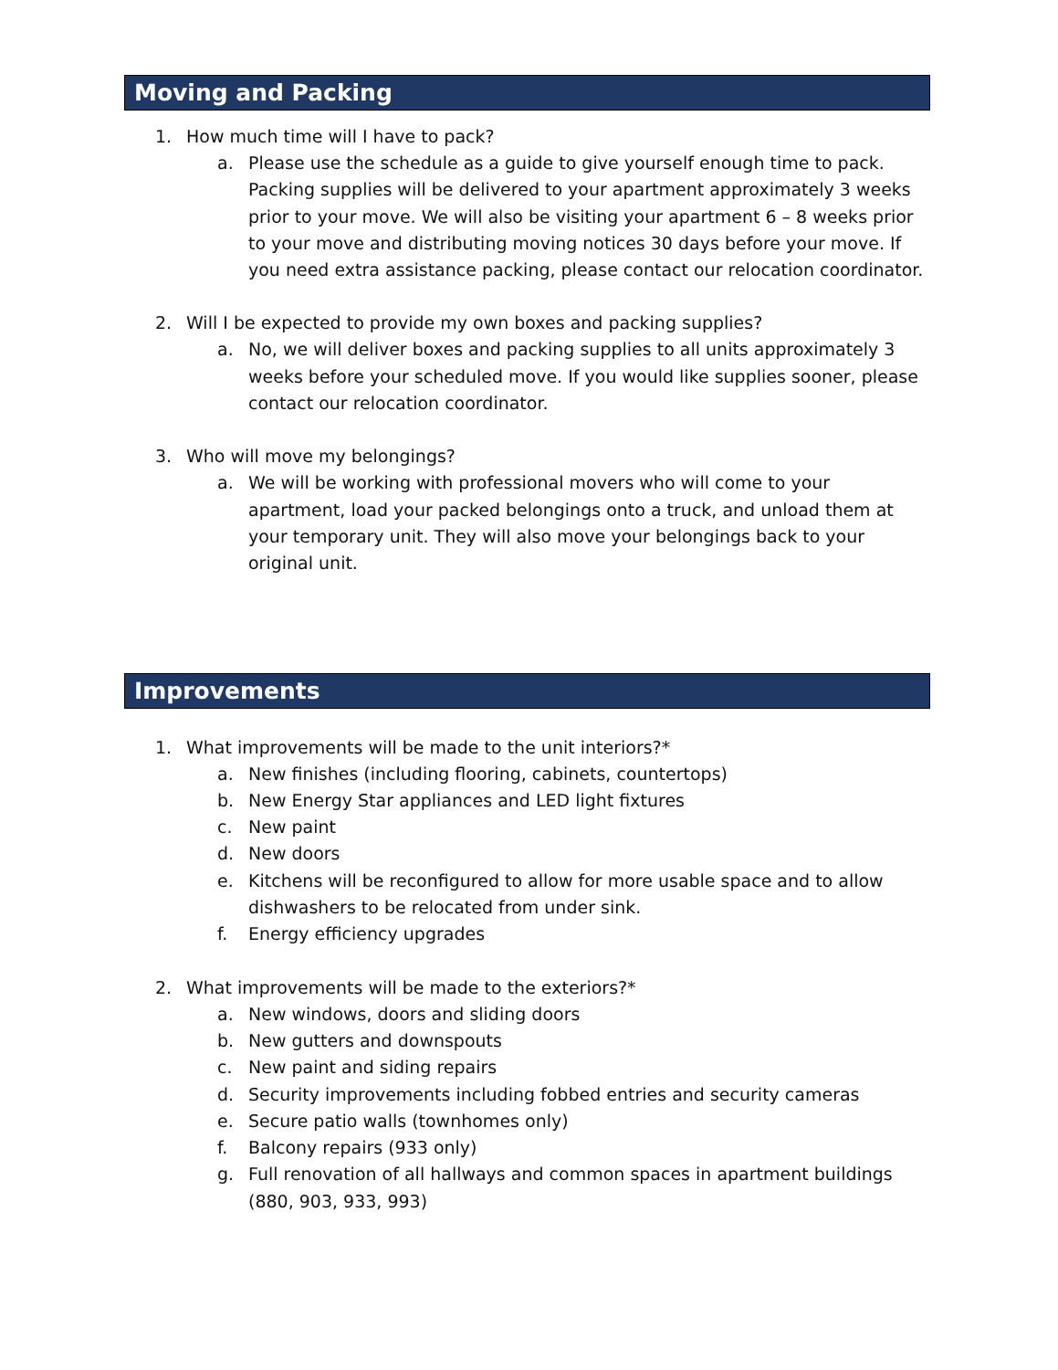Moving and Packing
1. How much time will I have to pack?
a. Please use the schedule as a guide to give yourself enough time to pack. Packing supplies will be delivered to your apartment approximately 3 weeks prior to your move. We will also be visiting your apartment 6 – 8 weeks prior to your move and distributing moving notices 30 days before your move. If you need extra assistance packing, please contact our relocation coordinator.
2. Will I be expected to provide my own boxes and packing supplies?
a. No, we will deliver boxes and packing supplies to all units approximately 3 weeks before your scheduled move. If you would like supplies sooner, please contact our relocation coordinator.
3. Who will move my belongings?
a. We will be working with professional movers who will come to your apartment, load your packed belongings onto a truck, and unload them at your temporary unit. They will also move your belongings back to your original unit.
Improvements
1. What improvements will be made to the unit interiors?*
a. New finishes (including flooring, cabinets, countertops)
b. New Energy Star appliances and LED light fixtures
c. New paint
d. New doors
e. Kitchens will be reconfigured to allow for more usable space and to allow dishwashers to be relocated from under sink.
f. Energy efficiency upgrades
2. What improvements will be made to the exteriors?*
a. New windows, doors and sliding doors
b. New gutters and downspouts
c. New paint and siding repairs
d. Security improvements including fobbed entries and security cameras
e. Secure patio walls (townhomes only)
f. Balcony repairs (933 only)
g. Full renovation of all hallways and common spaces in apartment buildings (880, 903, 933, 993)